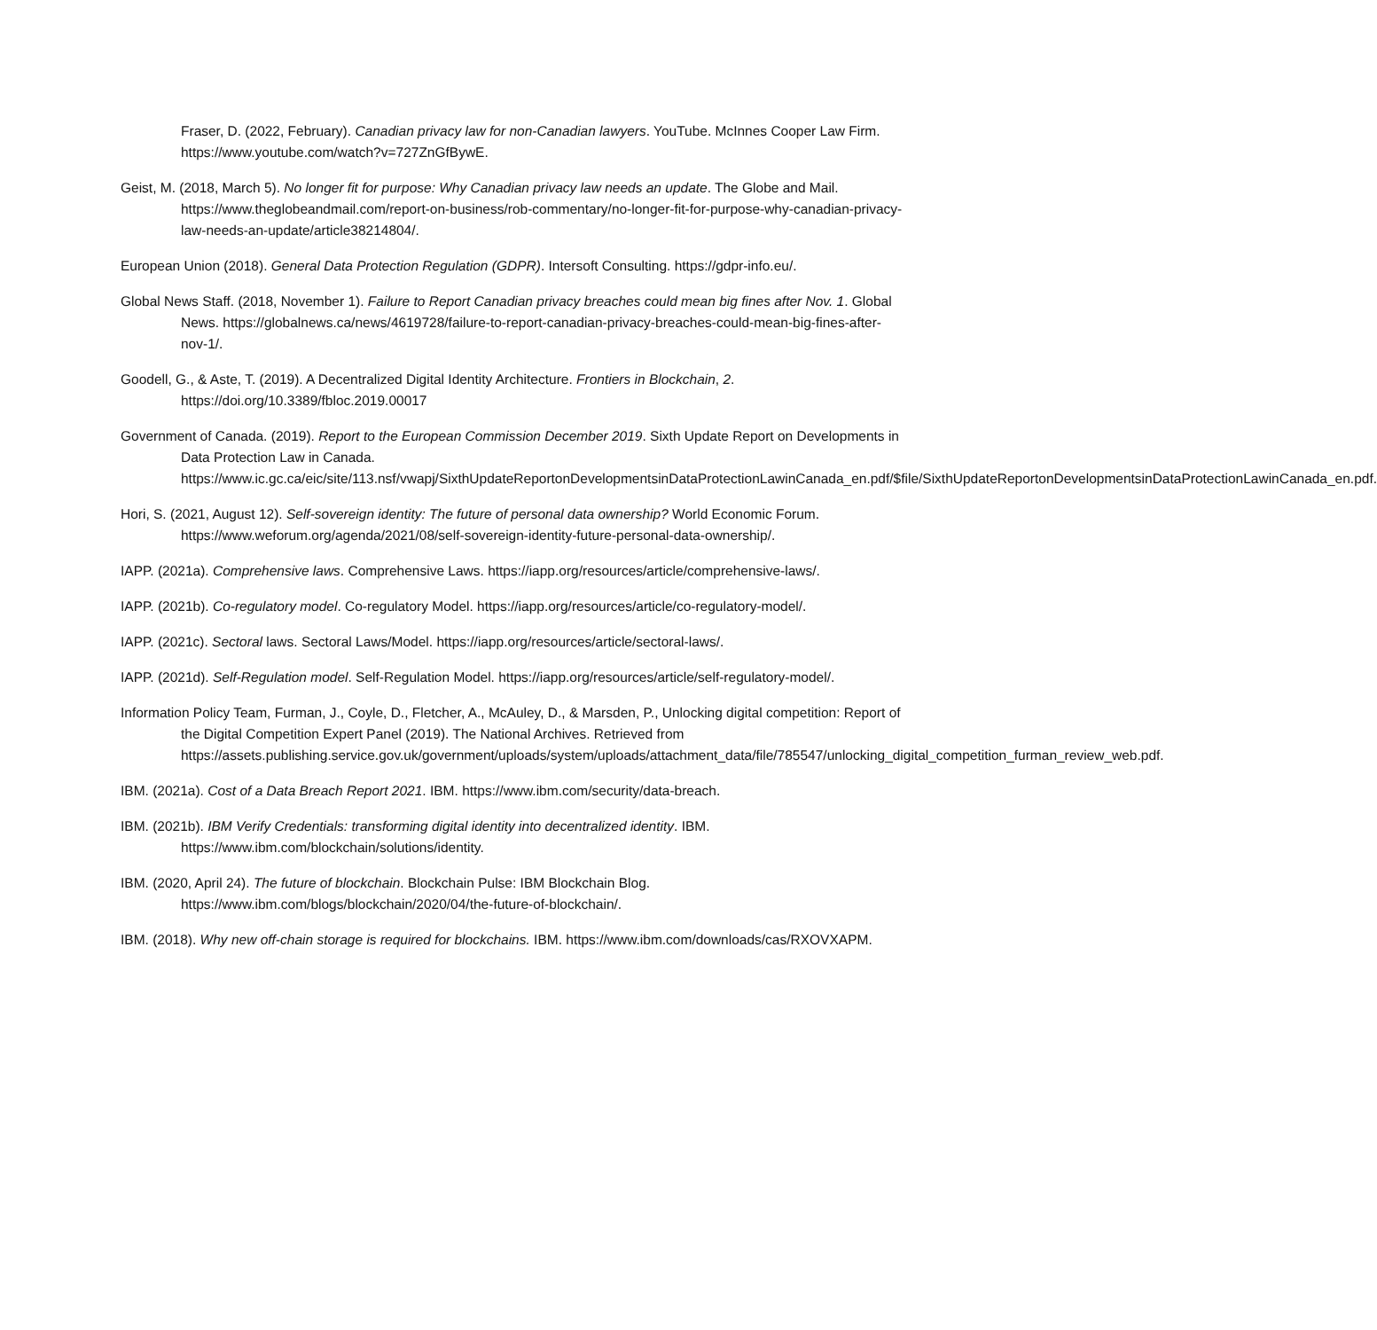Fraser, D. (2022, February). Canadian privacy law for non-Canadian lawyers. YouTube. McInnes Cooper Law Firm. https://www.youtube.com/watch?v=727ZnGfBywE.
Geist, M. (2018, March 5). No longer fit for purpose: Why Canadian privacy law needs an update. The Globe and Mail. https://www.theglobeandmail.com/report-on-business/rob-commentary/no-longer-fit-for-purpose-why-canadian-privacy-law-needs-an-update/article38214804/.
European Union (2018). General Data Protection Regulation (GDPR). Intersoft Consulting. https://gdpr-info.eu/.
Global News Staff. (2018, November 1). Failure to Report Canadian privacy breaches could mean big fines after Nov. 1. Global News. https://globalnews.ca/news/4619728/failure-to-report-canadian-privacy-breaches-could-mean-big-fines-after-nov-1/.
Goodell, G., & Aste, T. (2019). A Decentralized Digital Identity Architecture. Frontiers in Blockchain, 2. https://doi.org/10.3389/fbloc.2019.00017
Government of Canada. (2019). Report to the European Commission December 2019. Sixth Update Report on Developments in Data Protection Law in Canada. https://www.ic.gc.ca/eic/site/113.nsf/vwapj/SixthUpdateReportonDevelopmentsinDataProtectionLawinCanada_en.pdf/$file/SixthUpdateReportonDevelopmentsinDataProtectionLawinCanada_en.pdf.
Hori, S. (2021, August 12). Self-sovereign identity: The future of personal data ownership? World Economic Forum. https://www.weforum.org/agenda/2021/08/self-sovereign-identity-future-personal-data-ownership/.
IAPP. (2021a). Comprehensive laws. Comprehensive Laws. https://iapp.org/resources/article/comprehensive-laws/.
IAPP. (2021b). Co-regulatory model. Co-regulatory Model. https://iapp.org/resources/article/co-regulatory-model/.
IAPP. (2021c). Sectoral laws. Sectoral Laws/Model. https://iapp.org/resources/article/sectoral-laws/.
IAPP. (2021d). Self-Regulation model. Self-Regulation Model. https://iapp.org/resources/article/self-regulatory-model/.
Information Policy Team, Furman, J., Coyle, D., Fletcher, A., McAuley, D., & Marsden, P., Unlocking digital competition: Report of the Digital Competition Expert Panel (2019). The National Archives. Retrieved from https://assets.publishing.service.gov.uk/government/uploads/system/uploads/attachment_data/file/785547/unlocking_digital_competition_furman_review_web.pdf.
IBM. (2021a). Cost of a Data Breach Report 2021. IBM. https://www.ibm.com/security/data-breach.
IBM. (2021b). IBM Verify Credentials: transforming digital identity into decentralized identity. IBM. https://www.ibm.com/blockchain/solutions/identity.
IBM. (2020, April 24). The future of blockchain. Blockchain Pulse: IBM Blockchain Blog. https://www.ibm.com/blogs/blockchain/2020/04/the-future-of-blockchain/.
IBM. (2018). Why new off-chain storage is required for blockchains. IBM. https://www.ibm.com/downloads/cas/RXOVXAPM.